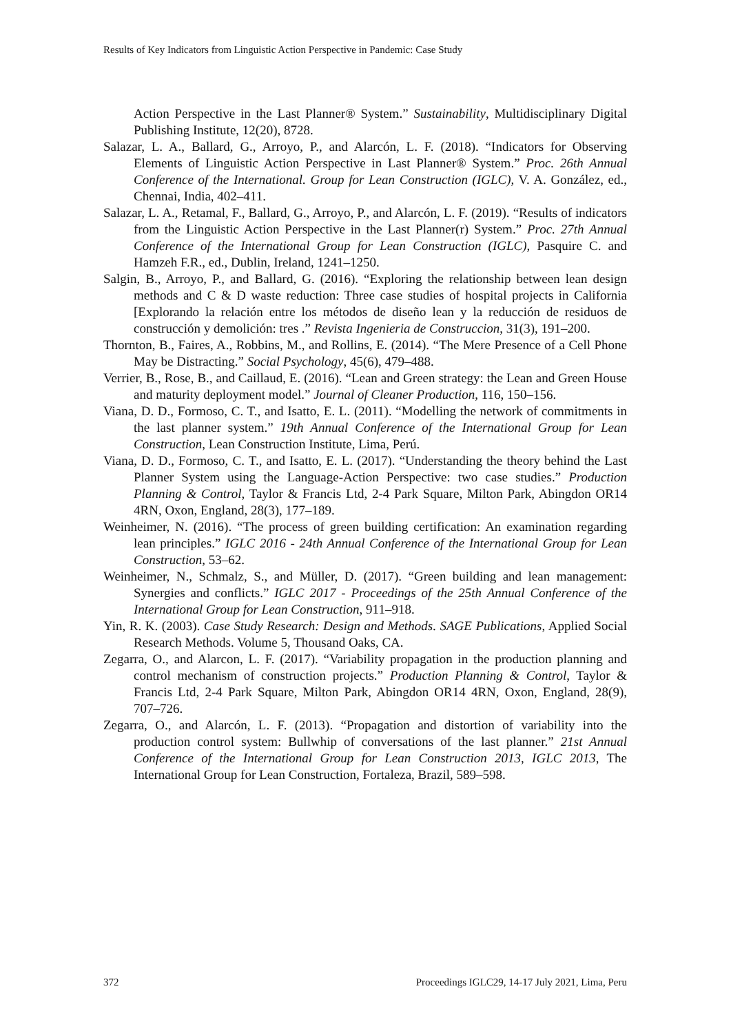Results of Key Indicators from Linguistic Action Perspective in Pandemic: Case Study
Action Perspective in the Last Planner® System.” Sustainability, Multidisciplinary Digital Publishing Institute, 12(20), 8728.
Salazar, L. A., Ballard, G., Arroyo, P., and Alarcón, L. F. (2018). “Indicators for Observing Elements of Linguistic Action Perspective in Last Planner® System.” Proc. 26th Annual Conference of the International. Group for Lean Construction (IGLC), V. A. González, ed., Chennai, India, 402–411.
Salazar, L. A., Retamal, F., Ballard, G., Arroyo, P., and Alarcón, L. F. (2019). “Results of indicators from the Linguistic Action Perspective in the Last Planner(r) System.” Proc. 27th Annual Conference of the International Group for Lean Construction (IGLC), Pasquire C. and Hamzeh F.R., ed., Dublin, Ireland, 1241–1250.
Salgin, B., Arroyo, P., and Ballard, G. (2016). “Exploring the relationship between lean design methods and C & D waste reduction: Three case studies of hospital projects in California [Explorando la relación entre los métodos de diseño lean y la reducción de residuos de construcción y demolición: tres .” Revista Ingenieria de Construccion, 31(3), 191–200.
Thornton, B., Faires, A., Robbins, M., and Rollins, E. (2014). “The Mere Presence of a Cell Phone May be Distracting.” Social Psychology, 45(6), 479–488.
Verrier, B., Rose, B., and Caillaud, E. (2016). “Lean and Green strategy: the Lean and Green House and maturity deployment model.” Journal of Cleaner Production, 116, 150–156.
Viana, D. D., Formoso, C. T., and Isatto, E. L. (2011). “Modelling the network of commitments in the last planner system.” 19th Annual Conference of the International Group for Lean Construction, Lean Construction Institute, Lima, Perú.
Viana, D. D., Formoso, C. T., and Isatto, E. L. (2017). “Understanding the theory behind the Last Planner System using the Language-Action Perspective: two case studies.” Production Planning & Control, Taylor & Francis Ltd, 2-4 Park Square, Milton Park, Abingdon OR14 4RN, Oxon, England, 28(3), 177–189.
Weinheimer, N. (2016). “The process of green building certification: An examination regarding lean principles.” IGLC 2016 - 24th Annual Conference of the International Group for Lean Construction, 53–62.
Weinheimer, N., Schmalz, S., and Müller, D. (2017). “Green building and lean management: Synergies and conflicts.” IGLC 2017 - Proceedings of the 25th Annual Conference of the International Group for Lean Construction, 911–918.
Yin, R. K. (2003). Case Study Research: Design and Methods. SAGE Publications, Applied Social Research Methods. Volume 5, Thousand Oaks, CA.
Zegarra, O., and Alarcon, L. F. (2017). “Variability propagation in the production planning and control mechanism of construction projects.” Production Planning & Control, Taylor & Francis Ltd, 2-4 Park Square, Milton Park, Abingdon OR14 4RN, Oxon, England, 28(9), 707–726.
Zegarra, O., and Alarcón, L. F. (2013). “Propagation and distortion of variability into the production control system: Bullwhip of conversations of the last planner.” 21st Annual Conference of the International Group for Lean Construction 2013, IGLC 2013, The International Group for Lean Construction, Fortaleza, Brazil, 589–598.
372 Proceedings IGLC29, 14-17 July 2021, Lima, Peru